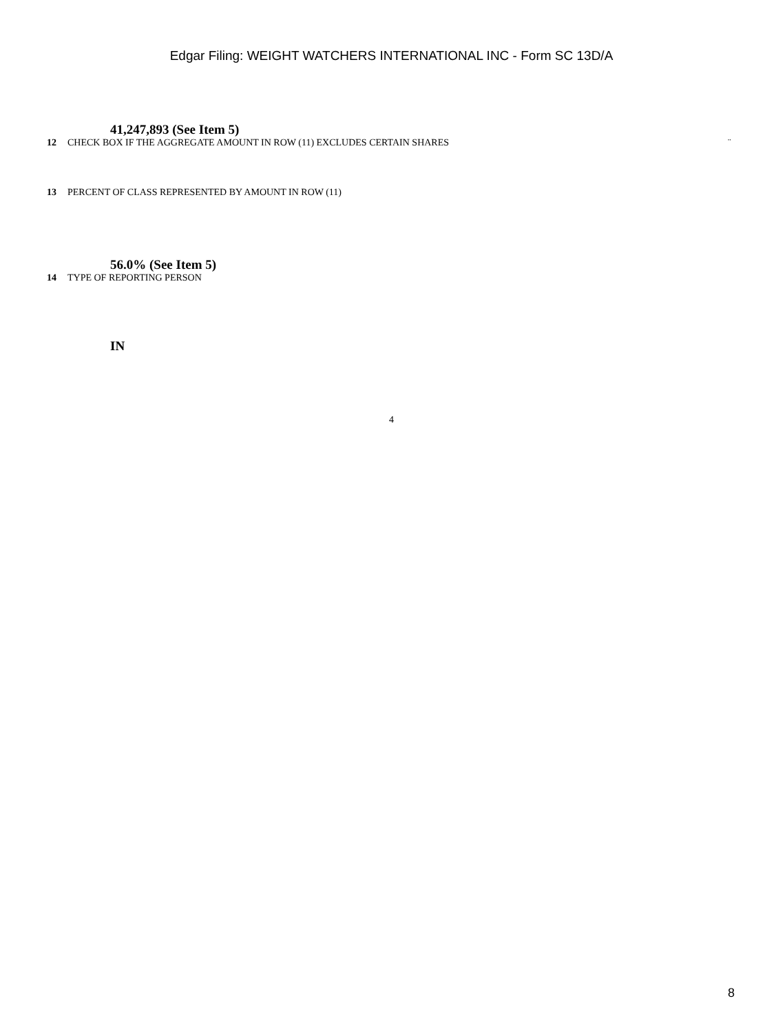Edgar Filing: WEIGHT WATCHERS INTERNATIONAL INC - Form SC 13D/A
41,247,893 (See Item 5)
12 CHECK BOX IF THE AGGREGATE AMOUNT IN ROW (11) EXCLUDES CERTAIN SHARES ¨
13 PERCENT OF CLASS REPRESENTED BY AMOUNT IN ROW (11)
56.0% (See Item 5)
14 TYPE OF REPORTING PERSON
IN
4
8